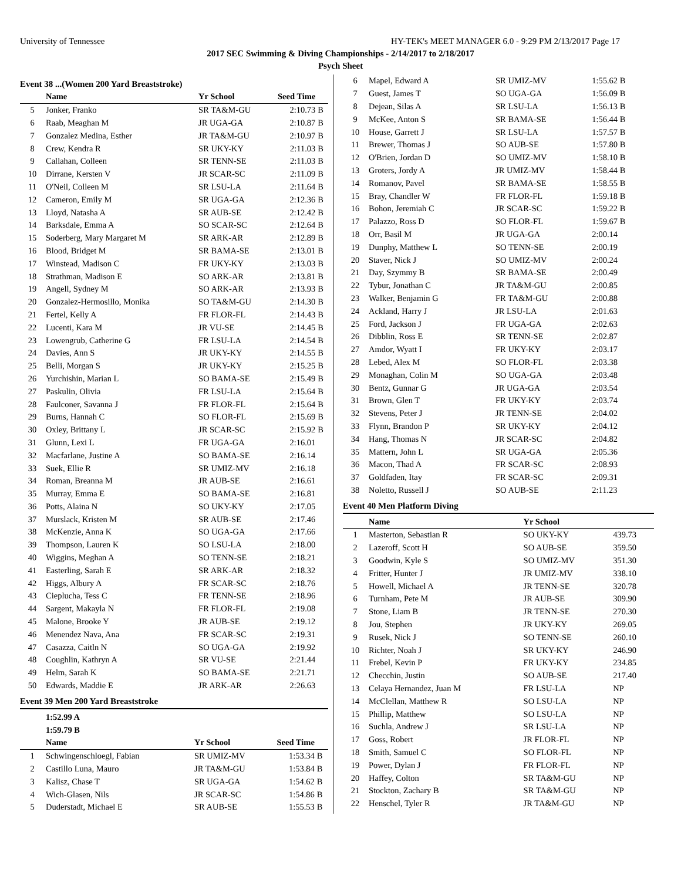University of Tennessee HY-TEK's MEET MANAGER 6.0 - 9:29 PM 2/13/2017 Page 17
2017 SEC Swimming & Diving Championships - 2/14/2017 to 2/18/2017
Psych Sheet
Event 38 ...(Women 200 Yard Breaststroke)
| | Name | Yr School | Seed Time | |
| --- | --- | --- | --- | --- |
| 5 | Jonker, Franko | SR TA&M-GU | 2:10.73 | B |
| 6 | Raab, Meaghan M | JR UGA-GA | 2:10.87 | B |
| 7 | Gonzalez Medina, Esther | JR TA&M-GU | 2:10.97 | B |
| 8 | Crew, Kendra R | SR UKY-KY | 2:11.03 | B |
| 9 | Callahan, Colleen | SR TENN-SE | 2:11.03 | B |
| 10 | Dirrane, Kersten V | JR SCAR-SC | 2:11.09 | B |
| 11 | O'Neil, Colleen M | SR LSU-LA | 2:11.64 | B |
| 12 | Cameron, Emily M | SR UGA-GA | 2:12.36 | B |
| 13 | Lloyd, Natasha A | SR AUB-SE | 2:12.42 | B |
| 14 | Barksdale, Emma A | SO SCAR-SC | 2:12.64 | B |
| 15 | Soderberg, Mary Margaret M | SR ARK-AR | 2:12.89 | B |
| 16 | Blood, Bridget M | SR BAMA-SE | 2:13.01 | B |
| 17 | Winstead, Madison C | FR UKY-KY | 2:13.03 | B |
| 18 | Strathman, Madison E | SO ARK-AR | 2:13.81 | B |
| 19 | Angell, Sydney M | SO ARK-AR | 2:13.93 | B |
| 20 | Gonzalez-Hermosillo, Monika | SO TA&M-GU | 2:14.30 | B |
| 21 | Fertel, Kelly A | FR FLOR-FL | 2:14.43 | B |
| 22 | Lucenti, Kara M | JR VU-SE | 2:14.45 | B |
| 23 | Lowengrub, Catherine G | FR LSU-LA | 2:14.54 | B |
| 24 | Davies, Ann S | JR UKY-KY | 2:14.55 | B |
| 25 | Belli, Morgan S | JR UKY-KY | 2:15.25 | B |
| 26 | Yurchishin, Marian L | SO BAMA-SE | 2:15.49 | B |
| 27 | Paskulin, Olivia | FR LSU-LA | 2:15.64 | B |
| 28 | Faulconer, Savanna J | FR FLOR-FL | 2:15.64 | B |
| 29 | Burns, Hannah C | SO FLOR-FL | 2:15.69 | B |
| 30 | Oxley, Brittany L | JR SCAR-SC | 2:15.92 | B |
| 31 | Glunn, Lexi L | FR UGA-GA | 2:16.01 | |
| 32 | Macfarlane, Justine A | SO BAMA-SE | 2:16.14 | |
| 33 | Suek, Ellie R | SR UMIZ-MV | 2:16.18 | |
| 34 | Roman, Breanna M | JR AUB-SE | 2:16.61 | |
| 35 | Murray, Emma E | SO BAMA-SE | 2:16.81 | |
| 36 | Potts, Alaina N | SO UKY-KY | 2:17.05 | |
| 37 | Murslack, Kristen M | SR AUB-SE | 2:17.46 | |
| 38 | McKenzie, Anna K | SO UGA-GA | 2:17.66 | |
| 39 | Thompson, Lauren K | SO LSU-LA | 2:18.00 | |
| 40 | Wiggins, Meghan A | SO TENN-SE | 2:18.21 | |
| 41 | Easterling, Sarah E | SR ARK-AR | 2:18.32 | |
| 42 | Higgs, Albury A | FR SCAR-SC | 2:18.76 | |
| 43 | Cieplucha, Tess C | FR TENN-SE | 2:18.96 | |
| 44 | Sargent, Makayla N | FR FLOR-FL | 2:19.08 | |
| 45 | Malone, Brooke Y | JR AUB-SE | 2:19.12 | |
| 46 | Menendez Nava, Ana | FR SCAR-SC | 2:19.31 | |
| 47 | Casazza, Caitln N | SO UGA-GA | 2:19.92 | |
| 48 | Coughlin, Kathryn A | SR VU-SE | 2:21.44 | |
| 49 | Helm, Sarah K | SO BAMA-SE | 2:21.71 | |
| 50 | Edwards, Maddie E | JR ARK-AR | 2:26.63 | |
Event 39 Men 200 Yard Breaststroke
| | 1:52.99 A |
| | 1:59.79 B |
| | Name | Yr School | Seed Time | |
| --- | --- | --- | --- | --- |
| 1 | Schwingenschloegl, Fabian | SR UMIZ-MV | 1:53.34 | B |
| 2 | Castillo Luna, Mauro | JR TA&M-GU | 1:53.84 | B |
| 3 | Kalisz, Chase T | SR UGA-GA | 1:54.62 | B |
| 4 | Wich-Glasen, Nils | JR SCAR-SC | 1:54.86 | B |
| 5 | Duderstadt, Michael E | SR AUB-SE | 1:55.53 | B |
| 6 | Mapel, Edward A | SR UMIZ-MV | 1:55.62 B |
| 7 | Guest, James T | SO UGA-GA | 1:56.09 B |
| 8 | Dejean, Silas A | SR LSU-LA | 1:56.13 B |
| 9 | McKee, Anton S | SR BAMA-SE | 1:56.44 B |
| 10 | House, Garrett J | SR LSU-LA | 1:57.57 B |
| 11 | Brewer, Thomas J | SO AUB-SE | 1:57.80 B |
| 12 | O'Brien, Jordan D | SO UMIZ-MV | 1:58.10 B |
| 13 | Groters, Jordy A | JR UMIZ-MV | 1:58.44 B |
| 14 | Romanov, Pavel | SR BAMA-SE | 1:58.55 B |
| 15 | Bray, Chandler W | FR FLOR-FL | 1:59.18 B |
| 16 | Bohon, Jeremiah C | JR SCAR-SC | 1:59.22 B |
| 17 | Palazzo, Ross D | SO FLOR-FL | 1:59.67 B |
| 18 | Orr, Basil M | JR UGA-GA | 2:00.14 |
| 19 | Dunphy, Matthew L | SO TENN-SE | 2:00.19 |
| 20 | Staver, Nick J | SO UMIZ-MV | 2:00.24 |
| 21 | Day, Szymmy B | SR BAMA-SE | 2:00.49 |
| 22 | Tybur, Jonathan C | JR TA&M-GU | 2:00.85 |
| 23 | Walker, Benjamin G | FR TA&M-GU | 2:00.88 |
| 24 | Ackland, Harry J | JR LSU-LA | 2:01.63 |
| 25 | Ford, Jackson J | FR UGA-GA | 2:02.63 |
| 26 | Dibblin, Ross E | SR TENN-SE | 2:02.87 |
| 27 | Amdor, Wyatt I | FR UKY-KY | 2:03.17 |
| 28 | Lebed, Alex M | SO FLOR-FL | 2:03.38 |
| 29 | Monaghan, Colin M | SO UGA-GA | 2:03.48 |
| 30 | Bentz, Gunnar G | JR UGA-GA | 2:03.54 |
| 31 | Brown, Glen T | FR UKY-KY | 2:03.74 |
| 32 | Stevens, Peter J | JR TENN-SE | 2:04.02 |
| 33 | Flynn, Brandon P | SR UKY-KY | 2:04.12 |
| 34 | Hang, Thomas N | JR SCAR-SC | 2:04.82 |
| 35 | Mattern, John L | SR UGA-GA | 2:05.36 |
| 36 | Macon, Thad A | FR SCAR-SC | 2:08.93 |
| 37 | Goldfaden, Itay | FR SCAR-SC | 2:09.31 |
| 38 | Noletto, Russell J | SO AUB-SE | 2:11.23 |
Event 40 Men Platform Diving
| | Name | Yr School | |
| --- | --- | --- | --- |
| 1 | Masterton, Sebastian R | SO UKY-KY | 439.73 |
| 2 | Lazeroff, Scott H | SO AUB-SE | 359.50 |
| 3 | Goodwin, Kyle S | SO UMIZ-MV | 351.30 |
| 4 | Fritter, Hunter J | JR UMIZ-MV | 338.10 |
| 5 | Howell, Michael A | JR TENN-SE | 320.78 |
| 6 | Turnham, Pete M | JR AUB-SE | 309.90 |
| 7 | Stone, Liam B | JR TENN-SE | 270.30 |
| 8 | Jou, Stephen | JR UKY-KY | 269.05 |
| 9 | Rusek, Nick J | SO TENN-SE | 260.10 |
| 10 | Richter, Noah J | SR UKY-KY | 246.90 |
| 11 | Frebel, Kevin P | FR UKY-KY | 234.85 |
| 12 | Checchin, Justin | SO AUB-SE | 217.40 |
| 13 | Celaya Hernandez, Juan M | FR LSU-LA | NP |
| 14 | McClellan, Matthew R | SO LSU-LA | NP |
| 15 | Phillip, Matthew | SO LSU-LA | NP |
| 16 | Suchla, Andrew J | SR LSU-LA | NP |
| 17 | Goss, Robert | JR FLOR-FL | NP |
| 18 | Smith, Samuel C | SO FLOR-FL | NP |
| 19 | Power, Dylan J | FR FLOR-FL | NP |
| 20 | Haffey, Colton | SR TA&M-GU | NP |
| 21 | Stockton, Zachary B | SR TA&M-GU | NP |
| 22 | Henschel, Tyler R | JR TA&M-GU | NP |